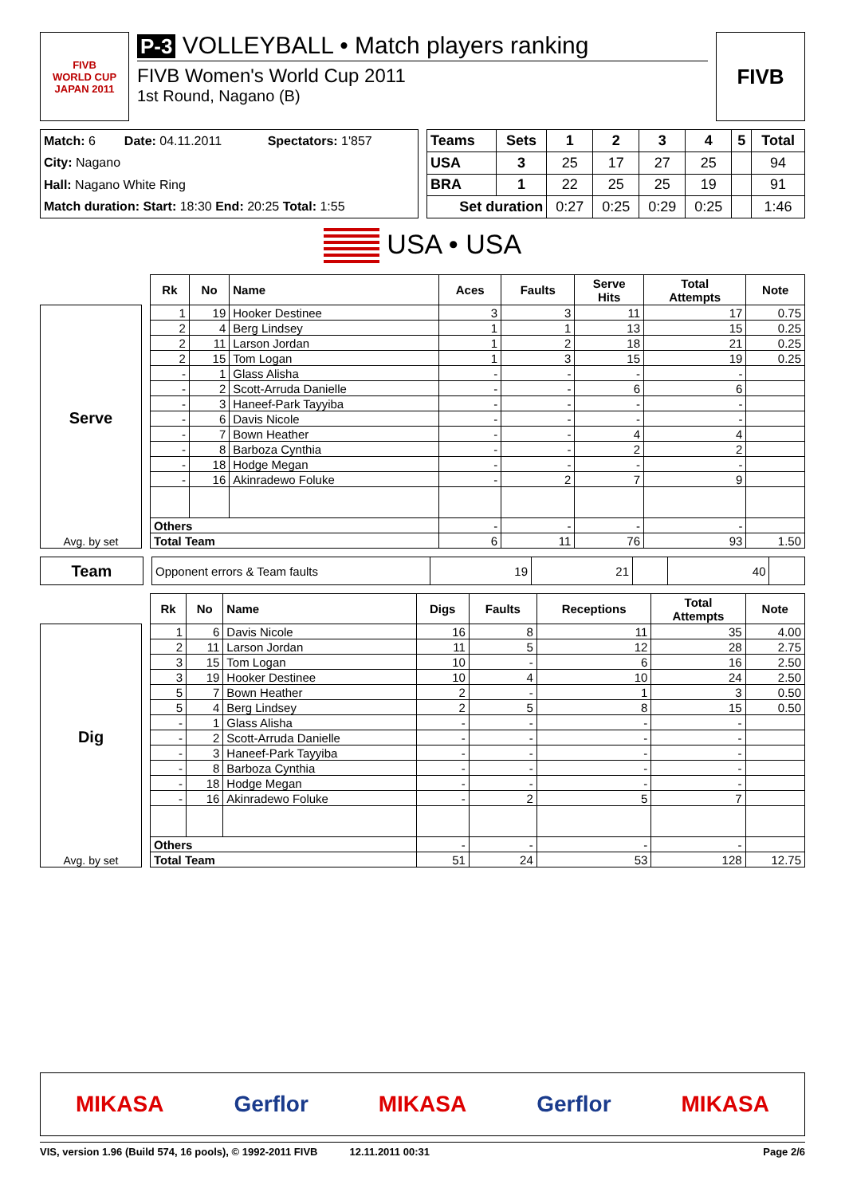FIVB
WORLD CUP
JAPAN 2011
P-3 VOLLEYBALL • Match players ranking
FIVB Women's World Cup 2011
1st Round, Nagano (B)
FIVB
| Match: 6 | Date: 04.11.2011 | Spectators: 1'857 |
| City: Nagano | | |
| Hall: Nagano White Ring | | |
| Match duration: Start: 18:30 End: 20:25 Total: 1:55 | | |
| Teams | Sets | 1 | 2 | 3 | 4 | 5 | Total |
| --- | --- | --- | --- | --- | --- | --- | --- |
| USA | 3 | 25 | 17 | 27 | 25 | | 94 |
| BRA | 1 | 22 | 25 | 25 | 19 | | 91 |
| Set duration | | 0:27 | 0:25 | 0:29 | 0:25 | | 1:46 |
USA • USA
Serve
Avg. by set
| Rk | No | Name | Aces | Faults | Serve Hits | Total Attempts | Note |
| --- | --- | --- | --- | --- | --- | --- | --- |
| 1 | 19 | Hooker Destinee | 3 | 3 | 11 | 17 | 0.75 |
| 2 | 4 | Berg Lindsey | 1 | 1 | 13 | 15 | 0.25 |
| 2 | 11 | Larson Jordan | 1 | 2 | 18 | 21 | 0.25 |
| 2 | 15 | Tom Logan | 1 | 3 | 15 | 19 | 0.25 |
| - | 1 | Glass Alisha | - | - | - | - | |
| - | 2 | Scott-Arruda Danielle | - | - | 6 | 6 | |
| - | 3 | Haneef-Park Tayyiba | - | - | - | - | |
| - | 6 | Davis Nicole | - | - | - | - | |
| - | 7 | Bown Heather | - | - | 4 | 4 | |
| - | 8 | Barboza Cynthia | - | - | 2 | 2 | |
| - | 18 | Hodge Megan | - | - | - | - | |
| - | 16 | Akinradewo Foluke | - | 2 | 7 | 9 | |
| Others | | | - | - | - | - | |
| Total Team | | | 6 | 11 | 76 | 93 | 1.50 |
Team
| Opponent errors & Team faults | 19 | 21 | | 40 | |
Dig
Avg. by set
| Rk | No | Name | Digs | Faults | Receptions | Total Attempts | Note |
| --- | --- | --- | --- | --- | --- | --- | --- |
| 1 | 6 | Davis Nicole | 16 | 8 | 11 | 35 | 4.00 |
| 2 | 11 | Larson Jordan | 11 | 5 | 12 | 28 | 2.75 |
| 3 | 15 | Tom Logan | 10 | - | 6 | 16 | 2.50 |
| 3 | 19 | Hooker Destinee | 10 | 4 | 10 | 24 | 2.50 |
| 5 | 7 | Bown Heather | 2 | - | 1 | 3 | 0.50 |
| 5 | 4 | Berg Lindsey | 2 | 5 | 8 | 15 | 0.50 |
| - | 1 | Glass Alisha | - | - | - | - | |
| - | 2 | Scott-Arruda Danielle | - | - | - | - | |
| - | 3 | Haneef-Park Tayyiba | - | - | - | - | |
| - | 8 | Barboza Cynthia | - | - | - | - | |
| - | 18 | Hodge Megan | - | - | - | - | |
| - | 16 | Akinradewo Foluke | - | 2 | 5 | 7 | |
| Others | | | - | - | - | - | |
| Total Team | | | 51 | 24 | 53 | 128 | 12.75 |
MIKASA Gerflor MIKASA Gerflor MIKASA
VIS, version 1.96 (Build 574, 16 pools), © 1992-2011 FIVB 12.11.2011 00:31 Page 2/6